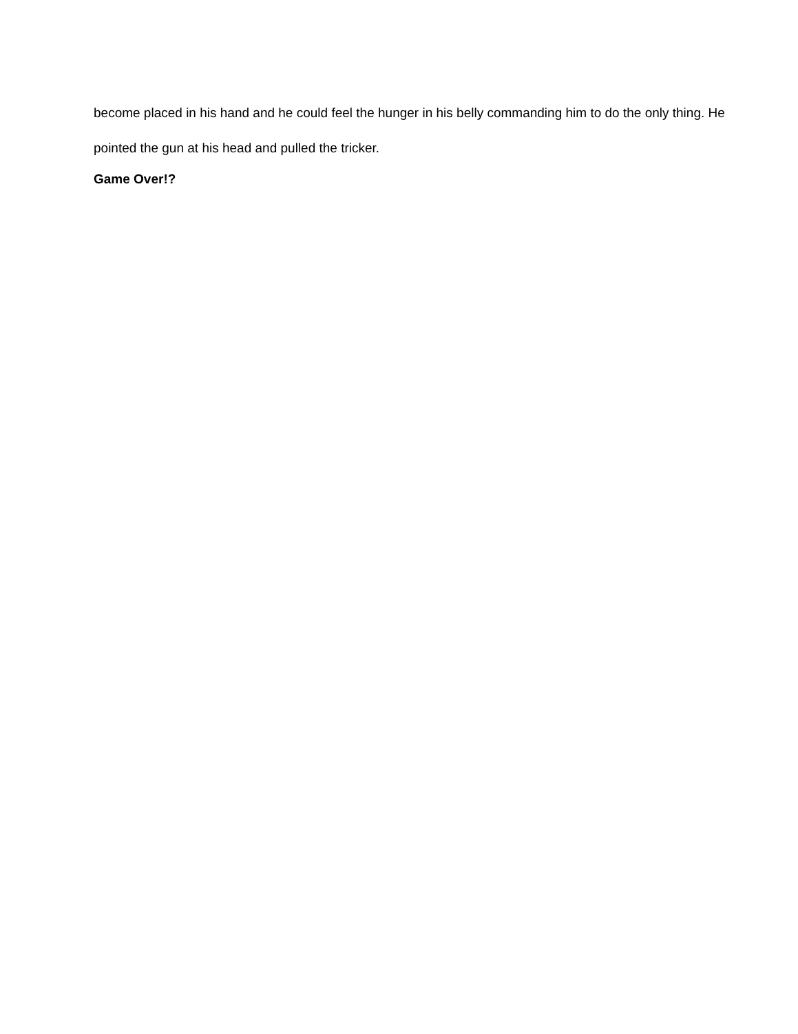become placed in his hand and he could feel the hunger in his belly commanding him to do the only thing. He pointed the gun at his head and pulled the tricker.
Game Over!?